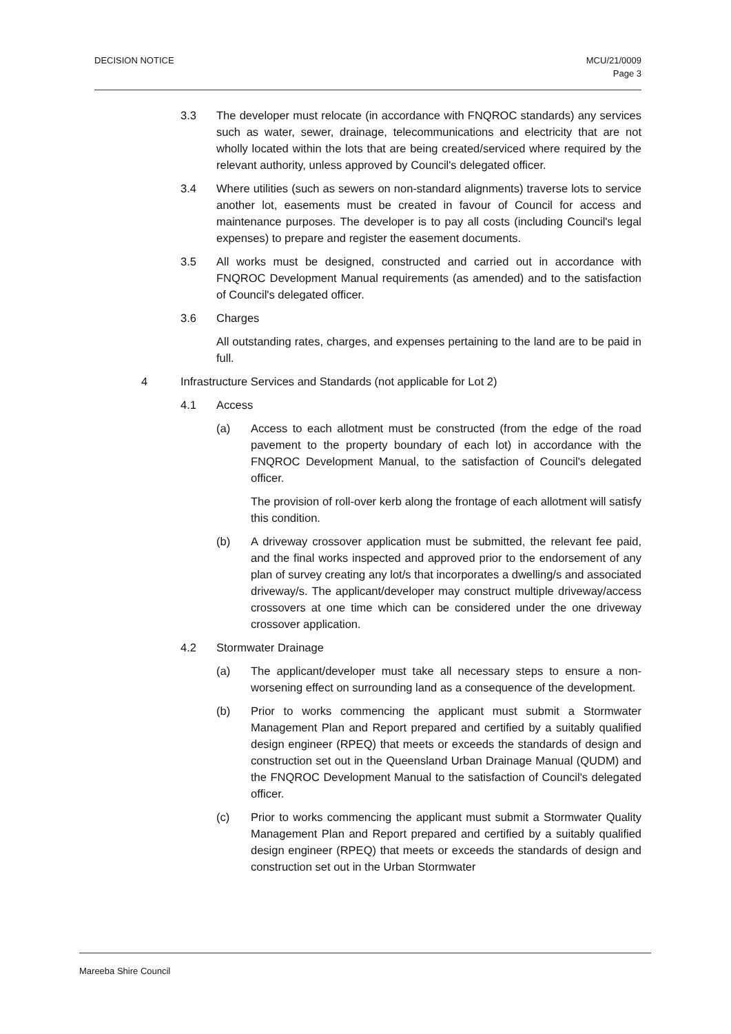DECISION NOTICE MCU/21/0009
Page 3
3.3 The developer must relocate (in accordance with FNQROC standards) any services such as water, sewer, drainage, telecommunications and electricity that are not wholly located within the lots that are being created/serviced where required by the relevant authority, unless approved by Council's delegated officer.
3.4 Where utilities (such as sewers on non-standard alignments) traverse lots to service another lot, easements must be created in favour of Council for access and maintenance purposes. The developer is to pay all costs (including Council's legal expenses) to prepare and register the easement documents.
3.5 All works must be designed, constructed and carried out in accordance with FNQROC Development Manual requirements (as amended) and to the satisfaction of Council's delegated officer.
3.6 Charges
All outstanding rates, charges, and expenses pertaining to the land are to be paid in full.
4 Infrastructure Services and Standards (not applicable for Lot 2)
4.1 Access
(a) Access to each allotment must be constructed (from the edge of the road pavement to the property boundary of each lot) in accordance with the FNQROC Development Manual, to the satisfaction of Council's delegated officer.
The provision of roll-over kerb along the frontage of each allotment will satisfy this condition.
(b) A driveway crossover application must be submitted, the relevant fee paid, and the final works inspected and approved prior to the endorsement of any plan of survey creating any lot/s that incorporates a dwelling/s and associated driveway/s. The applicant/developer may construct multiple driveway/access crossovers at one time which can be considered under the one driveway crossover application.
4.2 Stormwater Drainage
(a) The applicant/developer must take all necessary steps to ensure a non-worsening effect on surrounding land as a consequence of the development.
(b) Prior to works commencing the applicant must submit a Stormwater Management Plan and Report prepared and certified by a suitably qualified design engineer (RPEQ) that meets or exceeds the standards of design and construction set out in the Queensland Urban Drainage Manual (QUDM) and the FNQROC Development Manual to the satisfaction of Council's delegated officer.
(c) Prior to works commencing the applicant must submit a Stormwater Quality Management Plan and Report prepared and certified by a suitably qualified design engineer (RPEQ) that meets or exceeds the standards of design and construction set out in the Urban Stormwater
Mareeba Shire Council